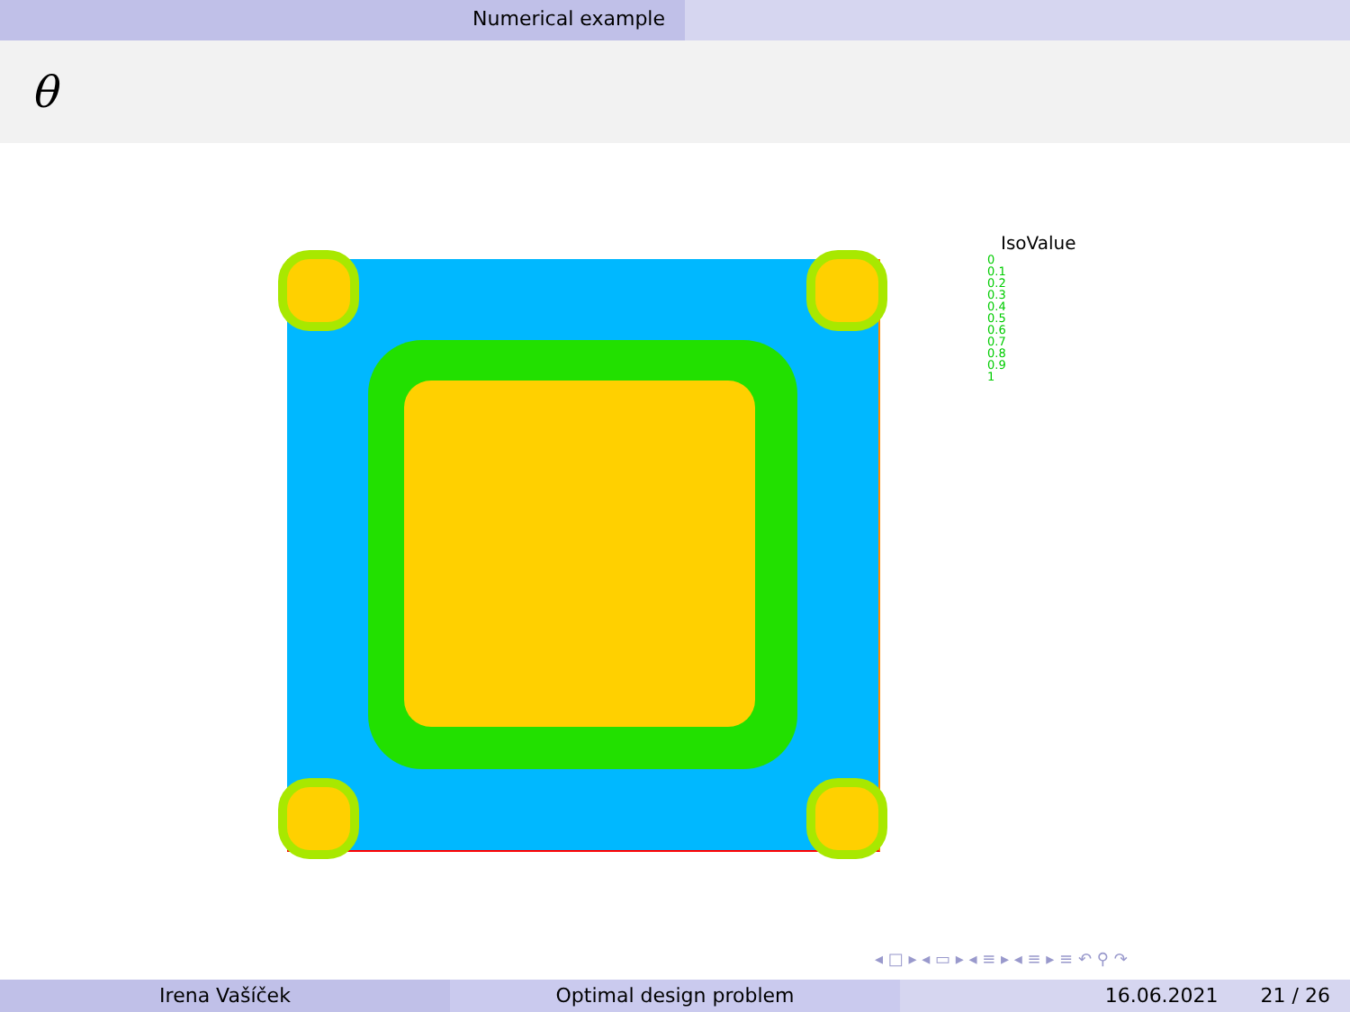Numerical example
θ
IsoValue
0
0.1
0.2
0.3
0.4
0.5
0.6
0.7
0.8
0.9
1
◂ □ ▸ ◂ ▭ ▸ ◂ ≡ ▸ ◂ ≡ ▸ ≡ ↶ ⚲ ↷
Irena Vašíček Optimal design problem 16.06.2021 21 / 26